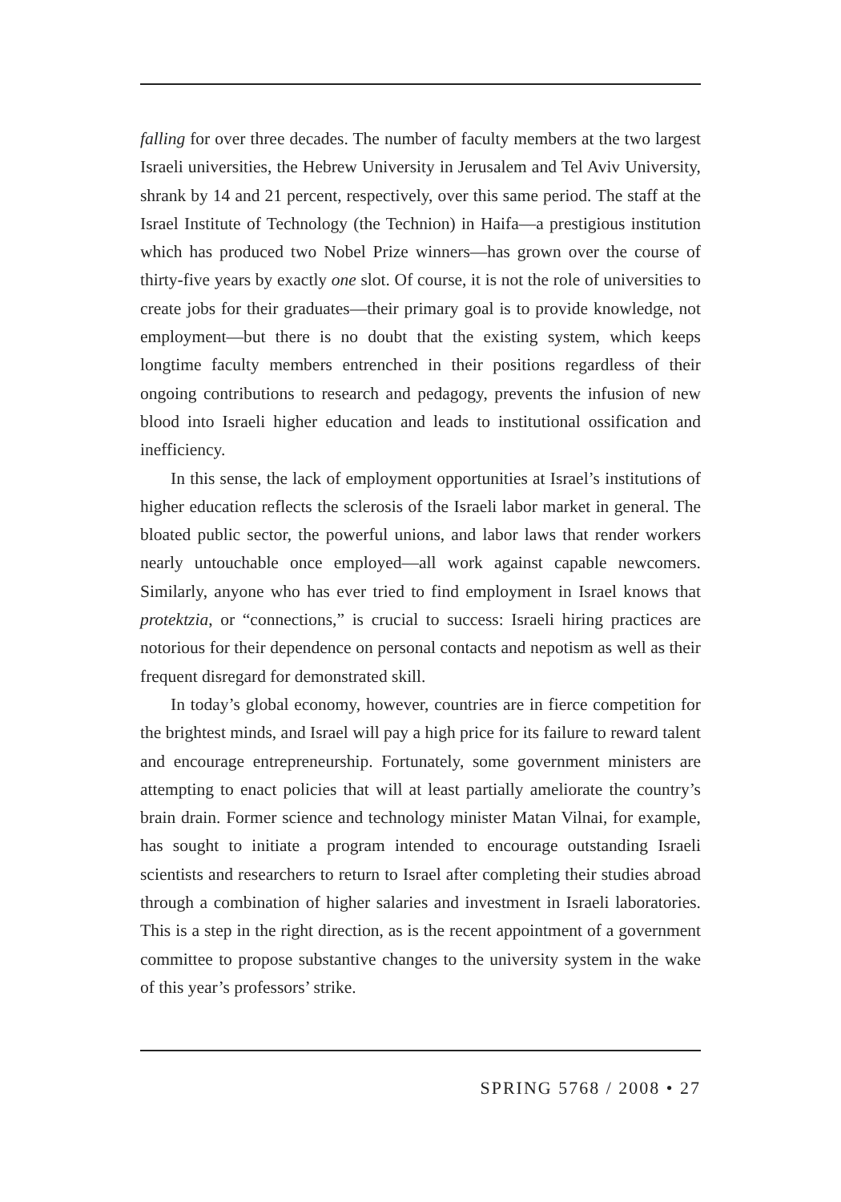falling for over three decades. The number of faculty members at the two largest Israeli universities, the Hebrew University in Jerusalem and Tel Aviv University, shrank by 14 and 21 percent, respectively, over this same period. The staff at the Israel Institute of Technology (the Technion) in Haifa—a prestigious institution which has produced two Nobel Prize winners—has grown over the course of thirty-five years by exactly one slot. Of course, it is not the role of universities to create jobs for their graduates—their primary goal is to provide knowledge, not employment—but there is no doubt that the existing system, which keeps longtime faculty members entrenched in their positions regardless of their ongoing contributions to research and pedagogy, prevents the infusion of new blood into Israeli higher education and leads to institutional ossification and inefficiency.
In this sense, the lack of employment opportunities at Israel’s institutions of higher education reflects the sclerosis of the Israeli labor market in general. The bloated public sector, the powerful unions, and labor laws that render workers nearly untouchable once employed—all work against capable newcomers. Similarly, anyone who has ever tried to find employment in Israel knows that protektzia, or “connections,” is crucial to success: Israeli hiring practices are notorious for their dependence on personal contacts and nepotism as well as their frequent disregard for demonstrated skill.
In today’s global economy, however, countries are in fierce competition for the brightest minds, and Israel will pay a high price for its failure to reward talent and encourage entrepreneurship. Fortunately, some government ministers are attempting to enact policies that will at least partially ameliorate the country’s brain drain. Former science and technology minister Matan Vilnai, for example, has sought to initiate a program intended to encourage outstanding Israeli scientists and researchers to return to Israel after completing their studies abroad through a combination of higher salaries and investment in Israeli laboratories. This is a step in the right direction, as is the recent appointment of a government committee to propose substantive changes to the university system in the wake of this year’s professors’ strike.
SPRING 5768 / 2008 • 27